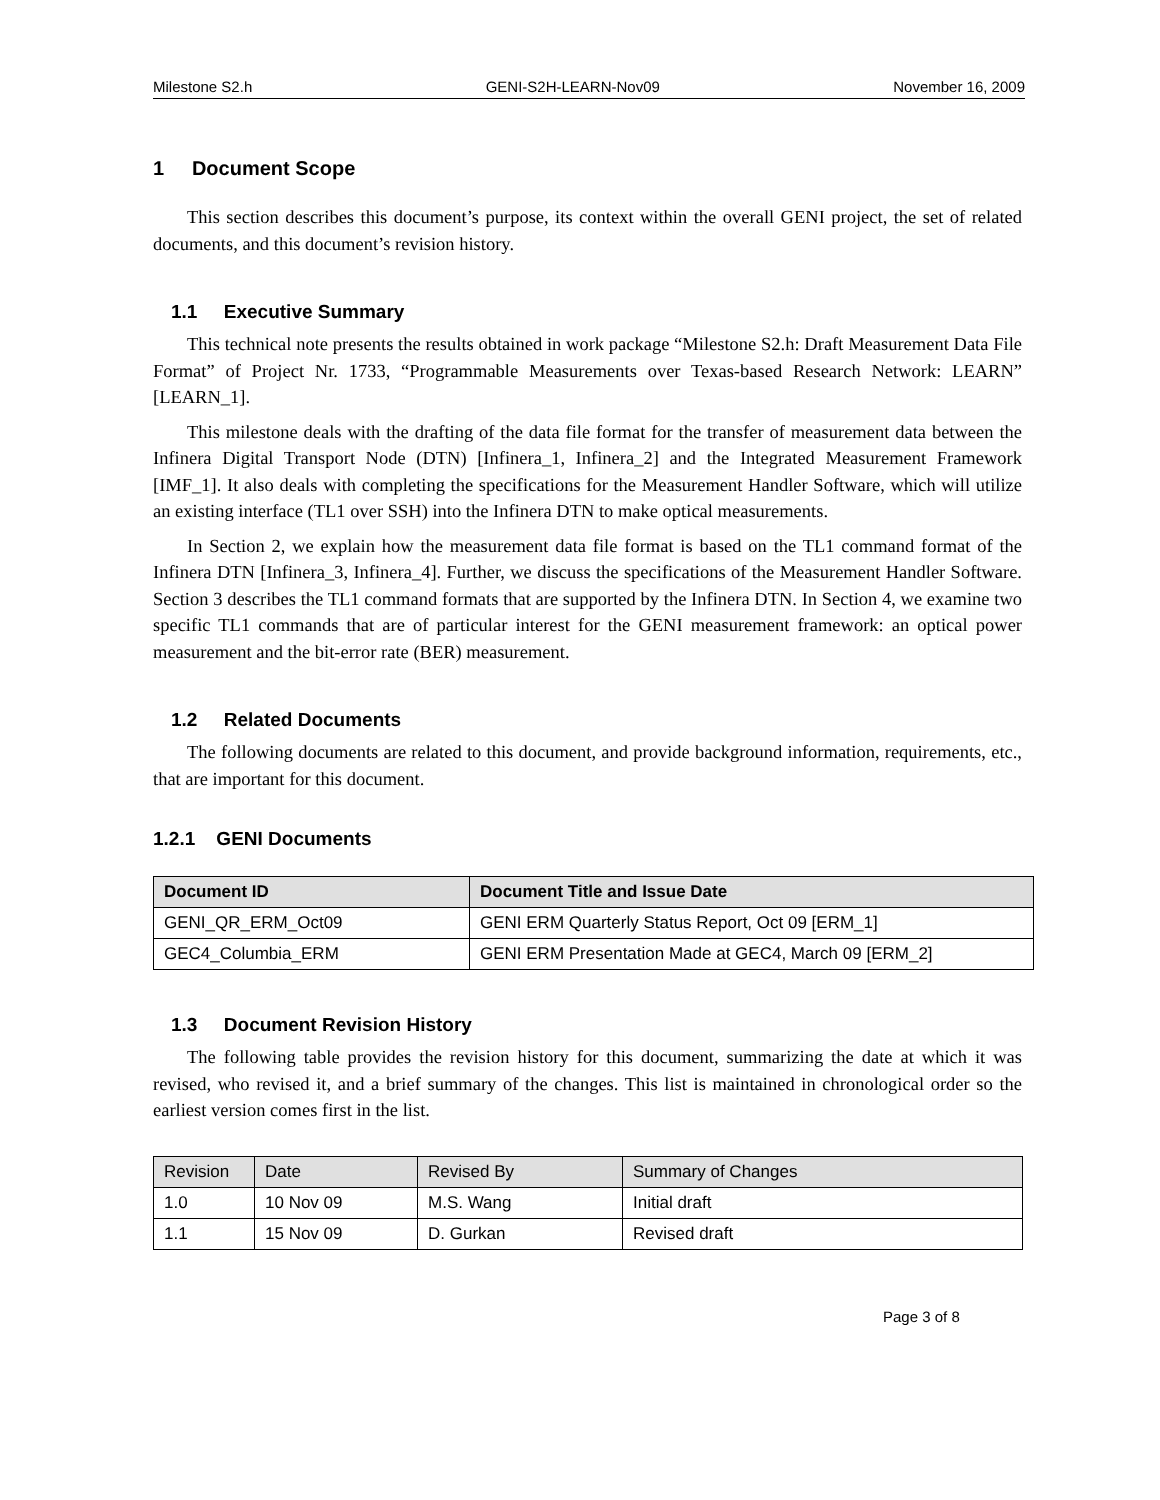Milestone S2.h GENI-S2H-LEARN-Nov09 November 16, 2009
1 Document Scope
This section describes this document’s purpose, its context within the overall GENI project, the set of related documents, and this document’s revision history.
1.1 Executive Summary
This technical note presents the results obtained in work package “Milestone S2.h: Draft Measurement Data File Format” of Project Nr. 1733, “Programmable Measurements over Texas-based Research Network: LEARN” [LEARN_1].
This milestone deals with the drafting of the data file format for the transfer of measurement data between the Infinera Digital Transport Node (DTN) [Infinera_1, Infinera_2] and the Integrated Measurement Framework [IMF_1]. It also deals with completing the specifications for the Measurement Handler Software, which will utilize an existing interface (TL1 over SSH) into the Infinera DTN to make optical measurements.
In Section 2, we explain how the measurement data file format is based on the TL1 command format of the Infinera DTN [Infinera_3, Infinera_4]. Further, we discuss the specifications of the Measurement Handler Software. Section 3 describes the TL1 command formats that are supported by the Infinera DTN. In Section 4, we examine two specific TL1 commands that are of particular interest for the GENI measurement framework: an optical power measurement and the bit-error rate (BER) measurement.
1.2 Related Documents
The following documents are related to this document, and provide background information, requirements, etc., that are important for this document.
1.2.1 GENI Documents
| Document ID | Document Title and Issue Date |
| --- | --- |
| GENI_QR_ERM_Oct09 | GENI ERM Quarterly Status Report, Oct 09 [ERM_1] |
| GEC4_Columbia_ERM | GENI ERM Presentation Made at GEC4, March 09 [ERM_2] |
1.3 Document Revision History
The following table provides the revision history for this document, summarizing the date at which it was revised, who revised it, and a brief summary of the changes. This list is maintained in chronological order so the earliest version comes first in the list.
| Revision | Date | Revised By | Summary of Changes |
| --- | --- | --- | --- |
| 1.0 | 10 Nov 09 | M.S. Wang | Initial draft |
| 1.1 | 15 Nov 09 | D. Gurkan | Revised draft |
Page 3 of 8